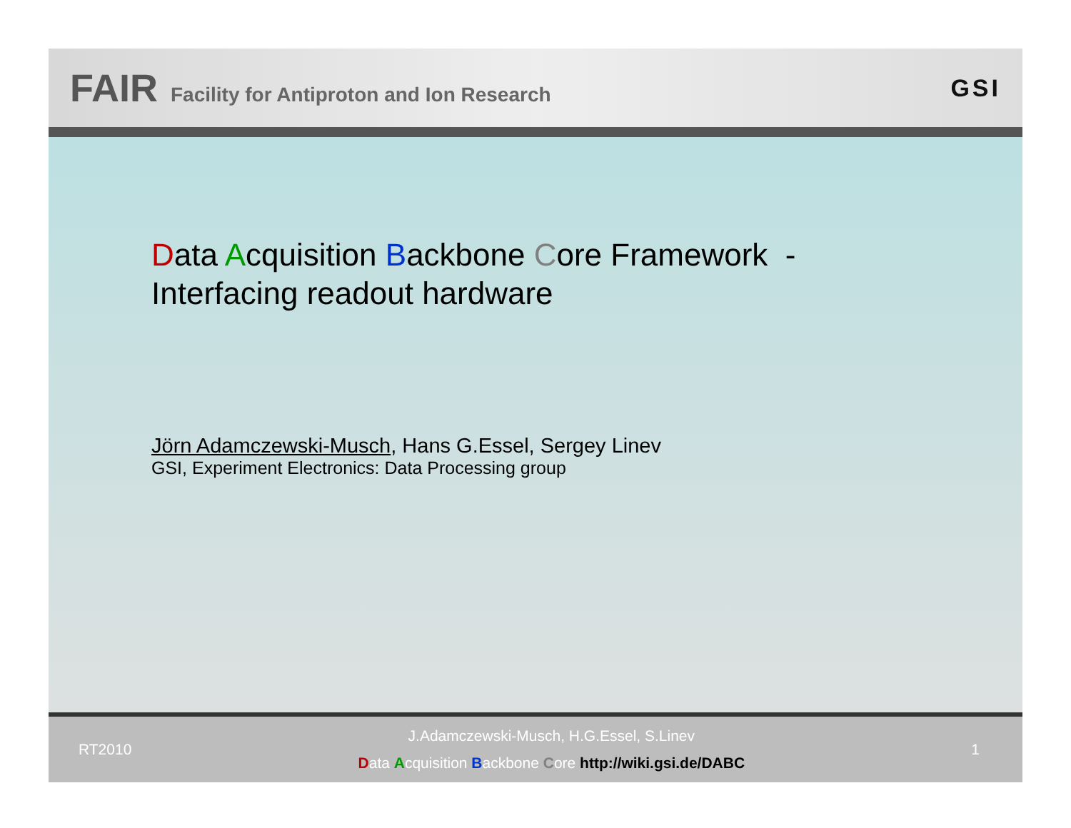FAIR Facility for Antiproton and Ion Research
GSI
Data Acquisition Backbone Core Framework -
Interfacing readout hardware
Jörn Adamczewski-Musch, Hans G.Essel, Sergey Linev
GSI, Experiment Electronics: Data Processing group
RT2010
J.Adamczewski-Musch, H.G.Essel, S.Linev
Data Acquisition Backbone Core http://wiki.gsi.de/DABC
1